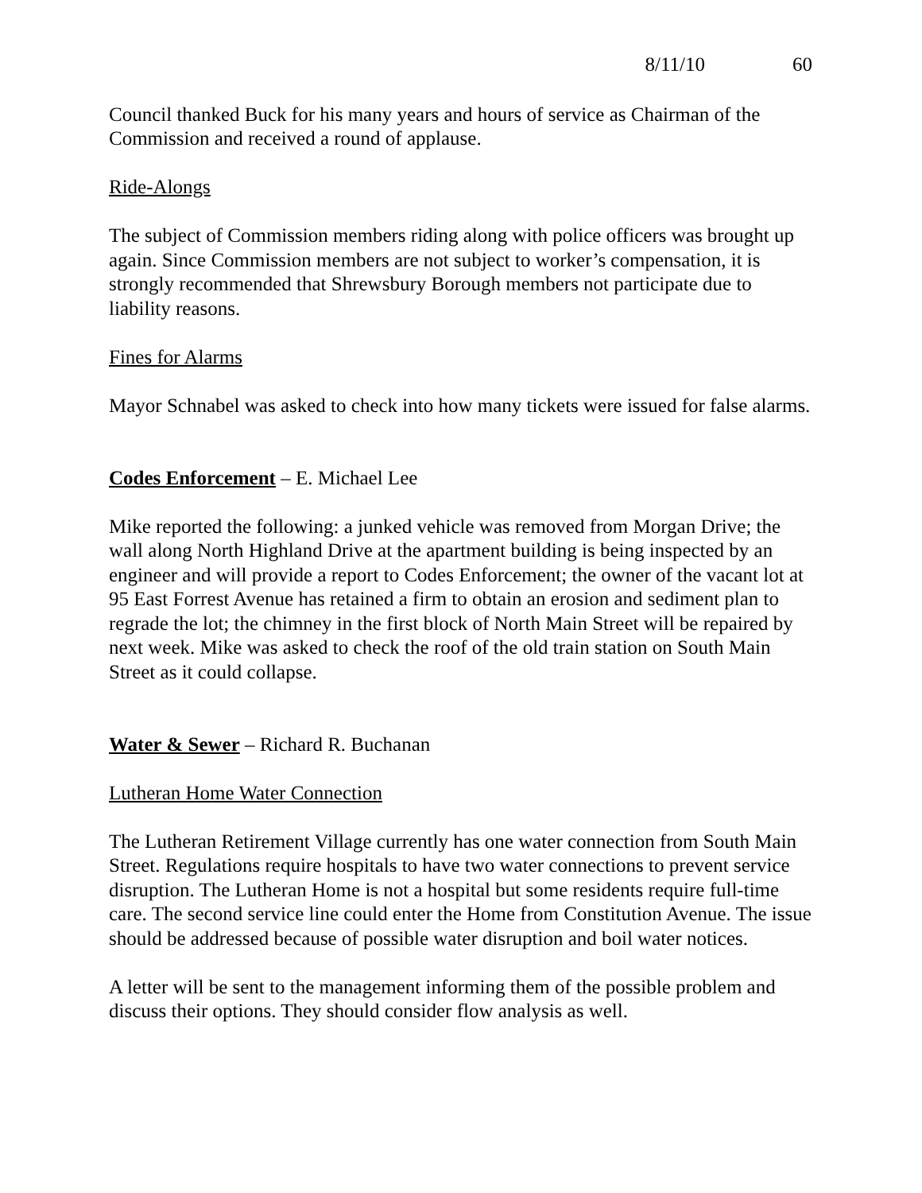8/11/10 60
Council thanked Buck for his many years and hours of service as Chairman of the Commission and received a round of applause.
Ride-Alongs
The subject of Commission members riding along with police officers was brought up again. Since Commission members are not subject to worker’s compensation, it is strongly recommended that Shrewsbury Borough members not participate due to liability reasons.
Fines for Alarms
Mayor Schnabel was asked to check into how many tickets were issued for false alarms.
Codes Enforcement – E. Michael Lee
Mike reported the following: a junked vehicle was removed from Morgan Drive; the wall along North Highland Drive at the apartment building is being inspected by an engineer and will provide a report to Codes Enforcement; the owner of the vacant lot at 95 East Forrest Avenue has retained a firm to obtain an erosion and sediment plan to regrade the lot; the chimney in the first block of North Main Street will be repaired by next week. Mike was asked to check the roof of the old train station on South Main Street as it could collapse.
Water & Sewer – Richard R. Buchanan
Lutheran Home Water Connection
The Lutheran Retirement Village currently has one water connection from South Main Street. Regulations require hospitals to have two water connections to prevent service disruption. The Lutheran Home is not a hospital but some residents require full-time care. The second service line could enter the Home from Constitution Avenue. The issue should be addressed because of possible water disruption and boil water notices.
A letter will be sent to the management informing them of the possible problem and discuss their options. They should consider flow analysis as well.